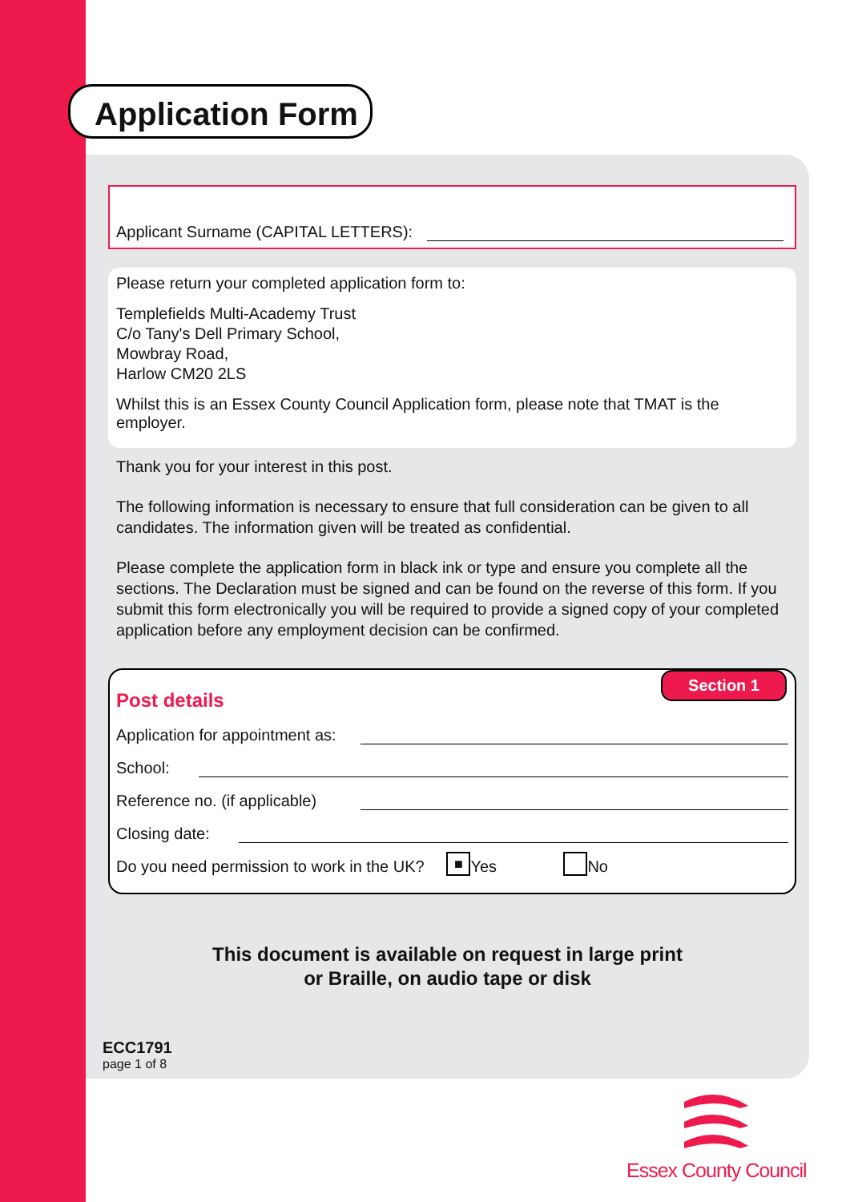Application Form
Applicant Surname (CAPITAL LETTERS):
Please return your completed application form to:
Templefields Multi-Academy Trust
C/o Tany's Dell Primary School,
Mowbray Road,
Harlow CM20 2LS
Whilst this is an Essex County Council Application form, please note that TMAT is the employer.
Thank you for your interest in this post.
The following information is necessary to ensure that full consideration can be given to all candidates. The information given will be treated as confidential.
Please complete the application form in black ink or type and ensure you complete all the sections. The Declaration must be signed and can be found on the reverse of this form. If you submit this form electronically you will be required to provide a signed copy of your completed application before any employment decision can be confirmed.
Section 1
Post details
Application for appointment as:
School:
Reference no. (if applicable)
Closing date:
Do you need permission to work in the UK? ■ Yes No
This document is available on request in large print
or Braille, on audio tape or disk
ECC1791
page 1 of 8
Essex County Council